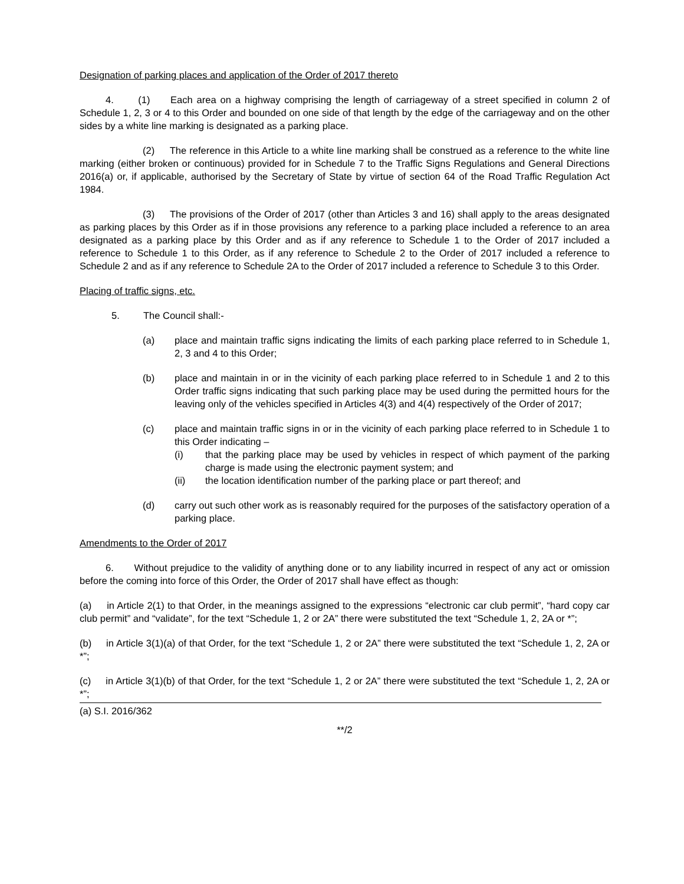Designation of parking places and application of the Order of 2017 thereto
4. (1) Each area on a highway comprising the length of carriageway of a street specified in column 2 of Schedule 1, 2, 3 or 4 to this Order and bounded on one side of that length by the edge of the carriageway and on the other sides by a white line marking is designated as a parking place.
(2) The reference in this Article to a white line marking shall be construed as a reference to the white line marking (either broken or continuous) provided for in Schedule 7 to the Traffic Signs Regulations and General Directions 2016(a) or, if applicable, authorised by the Secretary of State by virtue of section 64 of the Road Traffic Regulation Act 1984.
(3) The provisions of the Order of 2017 (other than Articles 3 and 16) shall apply to the areas designated as parking places by this Order as if in those provisions any reference to a parking place included a reference to an area designated as a parking place by this Order and as if any reference to Schedule 1 to the Order of 2017 included a reference to Schedule 1 to this Order, as if any reference to Schedule 2 to the Order of 2017 included a reference to Schedule 2 and as if any reference to Schedule 2A to the Order of 2017 included a reference to Schedule 3 to this Order.
Placing of traffic signs, etc.
5. The Council shall:-
(a) place and maintain traffic signs indicating the limits of each parking place referred to in Schedule 1, 2, 3 and 4 to this Order;
(b) place and maintain in or in the vicinity of each parking place referred to in Schedule 1 and 2 to this Order traffic signs indicating that such parking place may be used during the permitted hours for the leaving only of the vehicles specified in Articles 4(3) and 4(4) respectively of the Order of 2017;
(c) place and maintain traffic signs in or in the vicinity of each parking place referred to in Schedule 1 to this Order indicating –
(i) that the parking place may be used by vehicles in respect of which payment of the parking charge is made using the electronic payment system; and
(ii) the location identification number of the parking place or part thereof; and
(d) carry out such other work as is reasonably required for the purposes of the satisfactory operation of a parking place.
Amendments to the Order of 2017
6. Without prejudice to the validity of anything done or to any liability incurred in respect of any act or omission before the coming into force of this Order, the Order of 2017 shall have effect as though:
(a) in Article 2(1) to that Order, in the meanings assigned to the expressions “electronic car club permit”, “hard copy car club permit” and “validate”, for the text “Schedule 1, 2 or 2A” there were substituted the text “Schedule 1, 2, 2A or *”;
(b) in Article 3(1)(a) of that Order, for the text “Schedule 1, 2 or 2A” there were substituted the text “Schedule 1, 2, 2A or *”;
(c) in Article 3(1)(b) of that Order, for the text “Schedule 1, 2 or 2A” there were substituted the text “Schedule 1, 2, 2A or *”;
(a) S.I. 2016/362
**/2